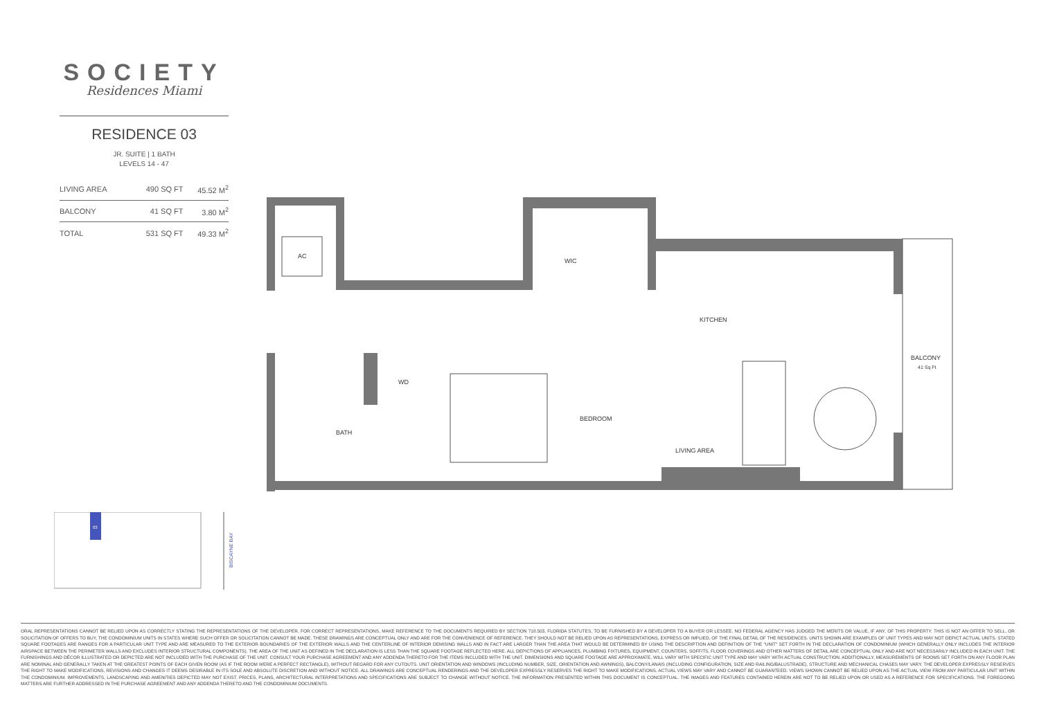SOCIETY
Residences Miami
RESIDENCE 03
JR. SUITE | 1 BATH
LEVELS 14 - 47
| LIVING AREA | 490 SQ FT | 45.52 M<sup>2</sup> |
| BALCONY | 41 SQ FT | 3.80 M<sup>2</sup> |
| TOTAL | 531 SQ FT | 49.33 M<sup>2</sup> |
AC
WIC
KITCHEN
WD
BATH
BEDROOM
LIVING AREA
BALCONY
41 Sq Ft
03
BISCAYNE BAY
ORAL REPRESENTATIONS CANNOT BE RELIED UPON AS CORRECTLY STATING THE REPRESENTATIONS OF THE DEVELOPER. FOR CORRECT REPRESENTATIONS, MAKE REFERENCE TO THE DOCUMENTS REQUIRED BY SECTION 718.503, FLORIDA STATUTES, TO BE FURNISHED BY A DEVELOPER TO A BUYER OR LESSEE. NO FEDERAL AGENCY HAS JUDGED THE MERITS OR VALUE, IF ANY, OF THIS PROPERTY. THIS IS NOT AN OFFER TO SELL, OR SOLICITATION OF OFFERS TO BUY, THE CONDOMINIUM UNITS IN STATES WHERE SUCH OFFER OR SOLICITATION CANNOT BE MADE. THESE DRAWINGS ARE CONCEPTUAL ONLY AND ARE FOR THE CONVENIENCE OF REFERENCE. THEY SHOULD NOT BE RELIED UPON AS REPRESENTATIONS, EXPRESS OR IMPLIED, OF THE FINAL DETAIL OF THE RESIDENCES. UNITS SHOWN ARE EXAMPLES OF UNIT TYPES AND MAY NOT DEPICT ACTUAL UNITS. STATED SQUARE FOOTAGES ARE RANGES FOR A PARTICULAR UNIT TYPE AND ARE MEASURED TO THE EXTERIOR BOUNDARIES OF THE EXTERIOR WALLS AND THE CENTERLINE OF INTERIOR DEMISING WALLS AND IN FACT ARE LARGER THAN THE AREA THAT WOULD BE DETERMINED BY USING THE DESCRIPTION AND DEFINITION OF THE "UNIT" SET FORTH IN THE DECLARATION OF CONDOMINIUM (WHICH GENERALLY ONLY INCLUDES THE INTERIOR AIRSPACE BETWEEN THE PERIMETER WALLS AND EXCLUDES INTERIOR STRUCTURAL COMPONENTS). THE AREA OF THE UNIT AS DEFINED IN THE DECLARATION IS LESS THAN THE SQUARE FOOTAGE REFLECTED HERE. ALL DEPICTIONS OF APPLIANCES, PLUMBING FIXTURES, EQUIPMENT, COUNTERS, SOFFITS, FLOOR COVERINGS AND OTHER MATTERS OF DETAIL ARE CONCEPTUAL ONLY AND ARE NOT NECESSARILY INCLUDED IN EACH UNIT. THE FURNISHINGS AND DÉCOR ILLUSTRATED OR DEPICTED ARE NOT INCLUDED WITH THE PURCHASE OF THE UNIT. CONSULT YOUR PURCHASE AGREEMENT AND ANY ADDENDA THERETO FOR THE ITEMS INCLUDED WITH THE UNIT. DIMENSIONS AND SQUARE FOOTAGE ARE APPROXIMATE, WILL VARY WITH SPECIFIC UNIT TYPE AND MAY VARY WITH ACTUAL CONSTRUCTION. ADDITIONALLY, MEASUREMENTS OF ROOMS SET FORTH ON ANY FLOOR PLAN ARE NOMINAL AND GENERALLY TAKEN AT THE GREATEST POINTS OF EACH GIVEN ROOM (AS IF THE ROOM WERE A PERFECT RECTANGLE), WITHOUT REGARD FOR ANY CUTOUTS. UNIT ORIENTATION AND WINDOWS (INCLUDING NUMBER, SIZE, ORIENTATION AND AWNINGS), BALCONY/LANAIS (INCLUDING CONFIGURATION, SIZE AND RAILING/BALUSTRADE), STRUCTURE AND MECHANICAL CHASES MAY VARY. THE DEVELOPER EXPRESSLY RESERVES THE RIGHT TO MAKE MODIFICATIONS, REVISIONS AND CHANGES IT DEEMS DESIRABLE IN ITS SOLE AND ABSOLUTE DISCRETION AND WITHOUT NOTICE. ALL DRAWINGS ARE CONCEPTUAL RENDERINGS AND THE DEVELOPER EXPRESSLY RESERVES THE RIGHT TO MAKE MODIFICATIONS. ACTUAL VIEWS MAY VARY AND CANNOT BE GUARANTEED. VIEWS SHOWN CANNOT BE RELIED UPON AS THE ACTUAL VIEW FROM ANY PARTICULAR UNIT WITHIN THE CONDOMINIUM. IMPROVEMENTS, LANDSCAPING AND AMENITIES DEPICTED MAY NOT EXIST. PRICES, PLANS, ARCHITECTURAL INTERPRETATIONS AND SPECIFICATIONS ARE SUBJECT TO CHANGE WITHOUT NOTICE. THE INFORMATION PRESENTED WITHIN THIS DOCUMENT IS CONCEPTUAL. THE IMAGES AND FEATURES CONTAINED HEREIN ARE NOT TO BE RELIED UPON OR USED AS A REFERENCE FOR SPECIFICATIONS. THE FOREGOING MATTERS ARE FURTHER ADDRESSED IN THE PURCHASE AGREEMENT AND ANY ADDENDA THERETO AND THE CONDOMINIUM DOCUMENTS.